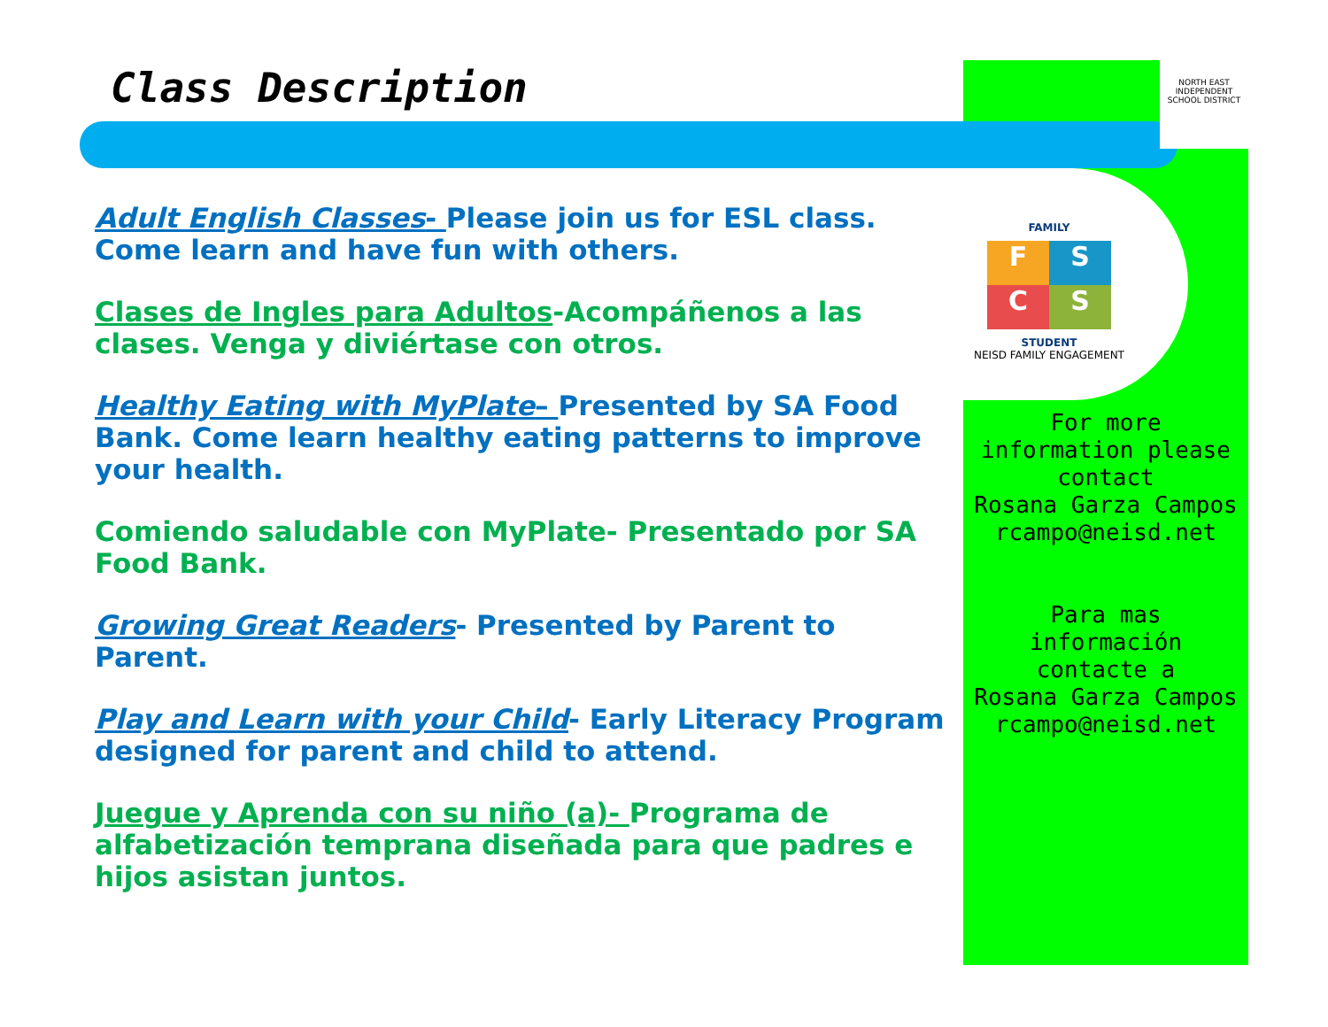NORTH EAST
INDEPENDENT SCHOOL DISTRICT
Class Description
FAMILY
F
S
C
S
STUDENT
NEISD FAMILY ENGAGEMENT
COMMUNITY SCHOOL
Adult English Classes- Please join us for ESL class. Come learn and have fun with others.
Clases de Ingles para Adultos-Acompáñenos a las clases. Venga y diviértase con otros.
Healthy Eating with MyPlate– Presented by SA Food Bank. Come learn healthy eating patterns to improve your health.
Comiendo saludable con MyPlate- Presentado por SA Food Bank.
Growing Great Readers- Presented by Parent to Parent.
Play and Learn with your Child- Early Literacy Program designed for parent and child to attend.
Juegue y Aprenda con su niño (a)- Programa de alfabetización temprana diseñada para que padres e hijos asistan juntos.
For more
information please
contact
Rosana Garza Campos
rcampo@neisd.net
Para mas
información
contacte a
Rosana Garza Campos
rcampo@neisd.net